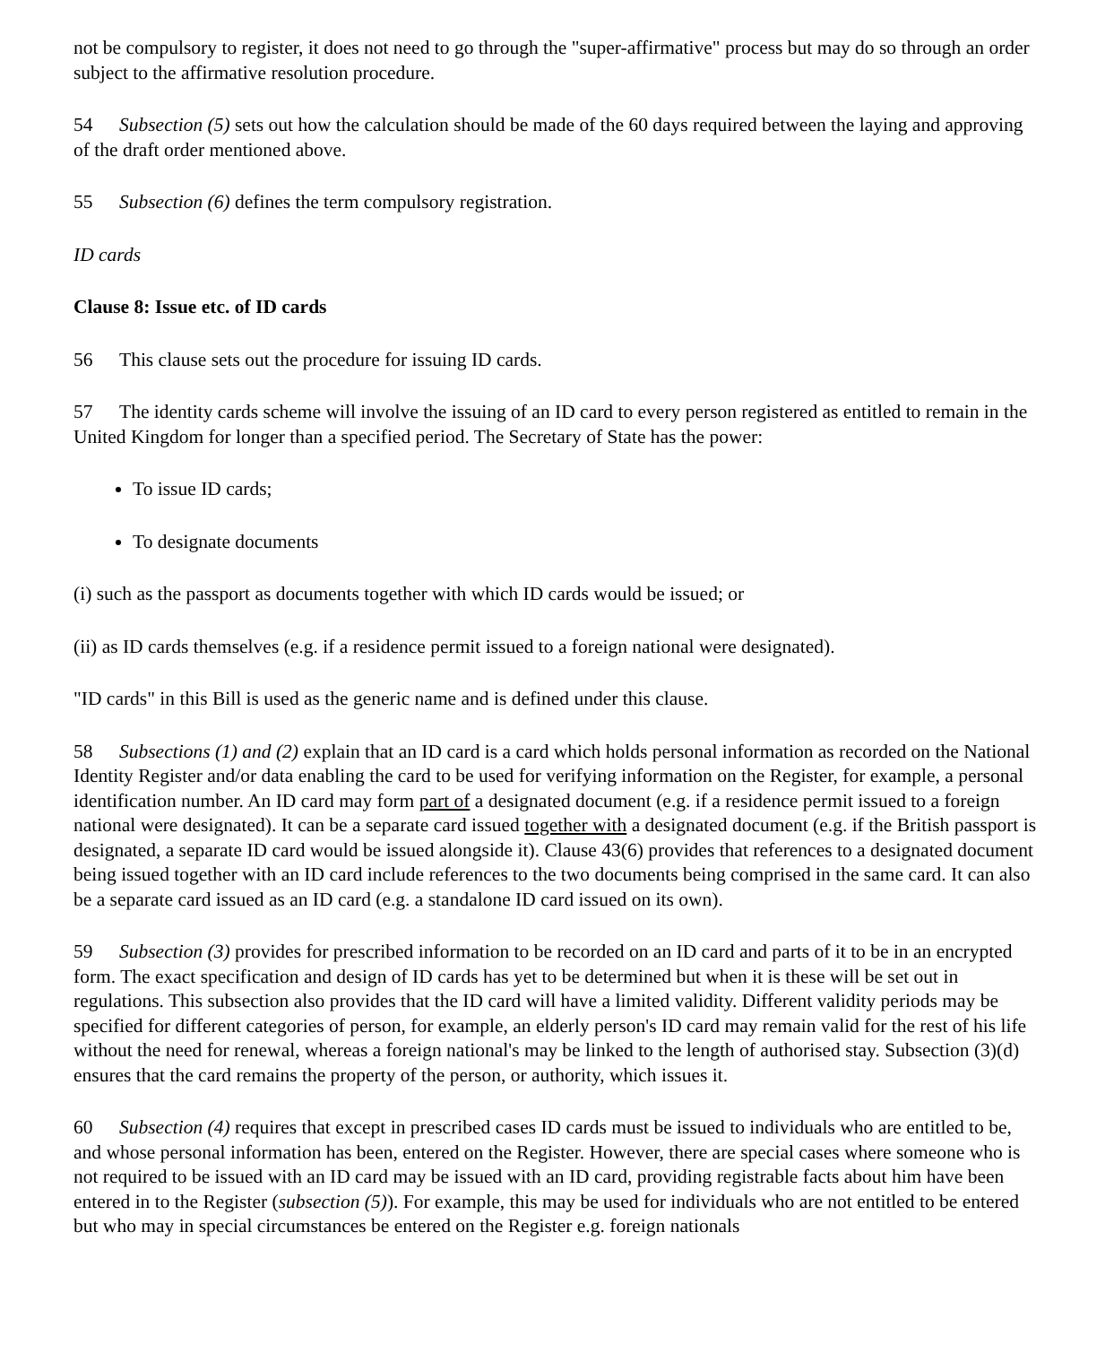not be compulsory to register, it does not need to go through the "super-affirmative" process but may do so through an order subject to the affirmative resolution procedure.
54 Subsection (5) sets out how the calculation should be made of the 60 days required between the laying and approving of the draft order mentioned above.
55 Subsection (6) defines the term compulsory registration.
ID cards
Clause 8: Issue etc. of ID cards
56 This clause sets out the procedure for issuing ID cards.
57 The identity cards scheme will involve the issuing of an ID card to every person registered as entitled to remain in the United Kingdom for longer than a specified period. The Secretary of State has the power:
To issue ID cards;
To designate documents
(i) such as the passport as documents together with which ID cards would be issued; or
(ii) as ID cards themselves (e.g. if a residence permit issued to a foreign national were designated).
"ID cards" in this Bill is used as the generic name and is defined under this clause.
58 Subsections (1) and (2) explain that an ID card is a card which holds personal information as recorded on the National Identity Register and/or data enabling the card to be used for verifying information on the Register, for example, a personal identification number. An ID card may form part of a designated document (e.g. if a residence permit issued to a foreign national were designated). It can be a separate card issued together with a designated document (e.g. if the British passport is designated, a separate ID card would be issued alongside it). Clause 43(6) provides that references to a designated document being issued together with an ID card include references to the two documents being comprised in the same card. It can also be a separate card issued as an ID card (e.g. a standalone ID card issued on its own).
59 Subsection (3) provides for prescribed information to be recorded on an ID card and parts of it to be in an encrypted form. The exact specification and design of ID cards has yet to be determined but when it is these will be set out in regulations. This subsection also provides that the ID card will have a limited validity. Different validity periods may be specified for different categories of person, for example, an elderly person's ID card may remain valid for the rest of his life without the need for renewal, whereas a foreign national's may be linked to the length of authorised stay. Subsection (3)(d) ensures that the card remains the property of the person, or authority, which issues it.
60 Subsection (4) requires that except in prescribed cases ID cards must be issued to individuals who are entitled to be, and whose personal information has been, entered on the Register. However, there are special cases where someone who is not required to be issued with an ID card may be issued with an ID card, providing registrable facts about him have been entered in to the Register (subsection (5)). For example, this may be used for individuals who are not entitled to be entered but who may in special circumstances be entered on the Register e.g. foreign nationals